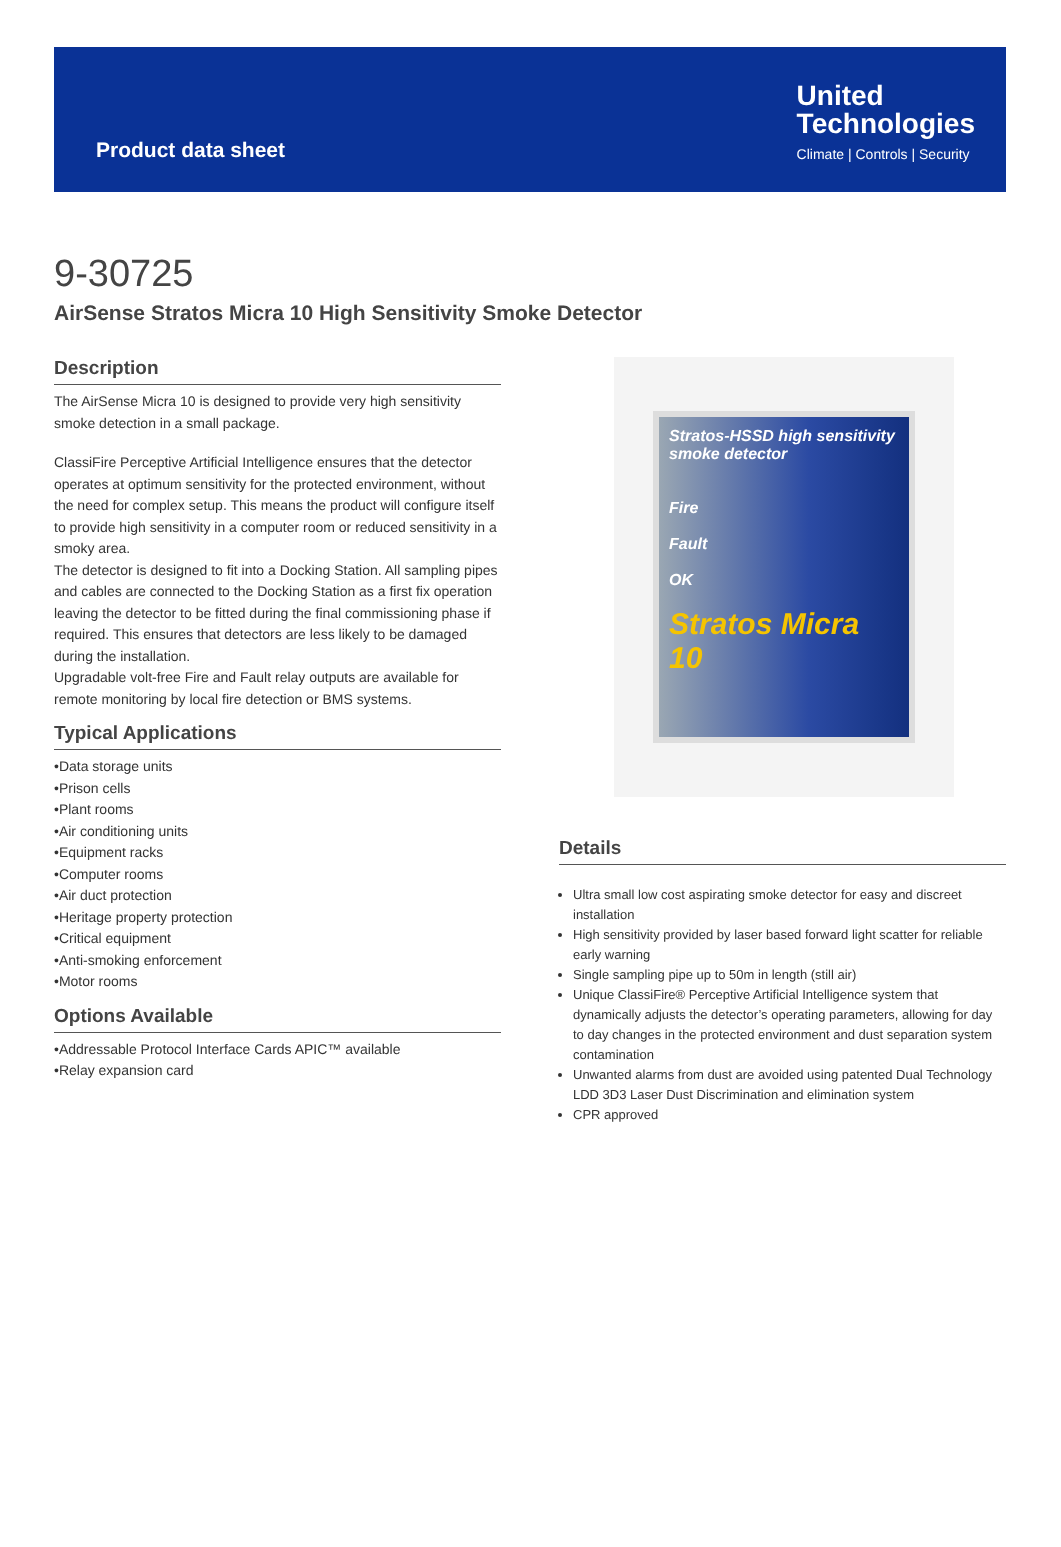Product data sheet
United
Technologies
Climate | Controls | Security
9-30725
AirSense Stratos Micra 10 High Sensitivity Smoke Detector
Description
The AirSense Micra 10 is designed to provide very high sensitivity smoke detection in a small package.
ClassiFire Perceptive Artificial Intelligence ensures that the detector operates at optimum sensitivity for the protected environment, without the need for complex setup. This means the product will configure itself to provide high sensitivity in a computer room or reduced sensitivity in a smoky area.
The detector is designed to fit into a Docking Station. All sampling pipes and cables are connected to the Docking Station as a first fix operation leaving the detector to be fitted during the final commissioning phase if required. This ensures that detectors are less likely to be damaged during the installation.
Upgradable volt-free Fire and Fault relay outputs are available for remote monitoring by local fire detection or BMS systems.
Typical Applications
•Data storage units
•Prison cells
•Plant rooms
•Air conditioning units
•Equipment racks
•Computer rooms
•Air duct protection
•Heritage property protection
•Critical equipment
•Anti-smoking enforcement
•Motor rooms
Options Available
•Addressable Protocol Interface Cards APIC™ available
•Relay expansion card
Stratos-HSSD high sensitivity smoke detector
Fire
Fault
OK
Stratos Micra 10
Details
Ultra small low cost aspirating smoke detector for easy and discreet installation
High sensitivity provided by laser based forward light scatter for reliable early warning
Single sampling pipe up to 50m in length (still air)
Unique ClassiFire® Perceptive Artificial Intelligence system that dynamically adjusts the detector’s operating parameters, allowing for day to day changes in the protected environment and dust separation system contamination
Unwanted alarms from dust are avoided using patented Dual Technology LDD 3D3 Laser Dust Discrimination and elimination system
CPR approved